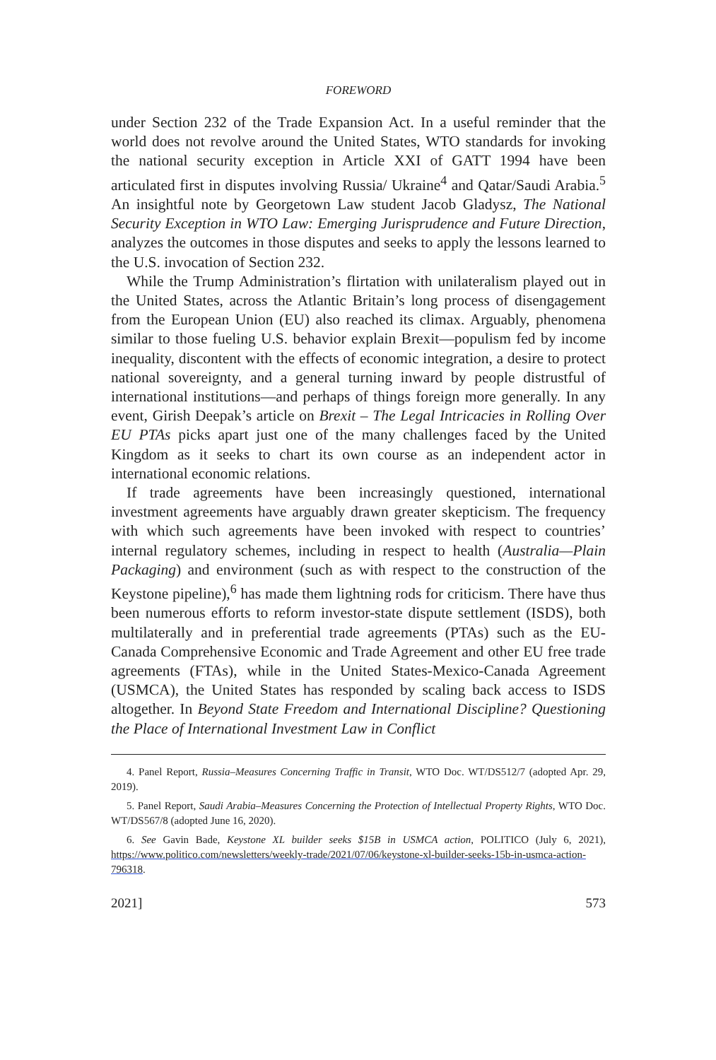FOREWORD
under Section 232 of the Trade Expansion Act. In a useful reminder that the world does not revolve around the United States, WTO standards for invoking the national security exception in Article XXI of GATT 1994 have been articulated first in disputes involving Russia/ Ukraine<sup>4</sup> and Qatar/Saudi Arabia.<sup>5</sup> An insightful note by Georgetown Law student Jacob Gladysz, The National Security Exception in WTO Law: Emerging Jurisprudence and Future Direction, analyzes the outcomes in those disputes and seeks to apply the lessons learned to the U.S. invocation of Section 232.
While the Trump Administration’s flirtation with unilateralism played out in the United States, across the Atlantic Britain’s long process of disengagement from the European Union (EU) also reached its climax. Arguably, phenomena similar to those fueling U.S. behavior explain Brexit—populism fed by income inequality, discontent with the effects of economic integration, a desire to protect national sovereignty, and a general turning inward by people distrustful of international institutions—and perhaps of things foreign more generally. In any event, Girish Deepak’s article on Brexit – The Legal Intricacies in Rolling Over EU PTAs picks apart just one of the many challenges faced by the United Kingdom as it seeks to chart its own course as an independent actor in international economic relations.
If trade agreements have been increasingly questioned, international investment agreements have arguably drawn greater skepticism. The frequency with which such agreements have been invoked with respect to countries’ internal regulatory schemes, including in respect to health (Australia—Plain Packaging) and environment (such as with respect to the construction of the Keystone pipeline),<sup>6</sup> has made them lightning rods for criticism. There have thus been numerous efforts to reform investor-state dispute settlement (ISDS), both multilaterally and in preferential trade agreements (PTAs) such as the EU-Canada Comprehensive Economic and Trade Agreement and other EU free trade agreements (FTAs), while in the United States-Mexico-Canada Agreement (USMCA), the United States has responded by scaling back access to ISDS altogether. In Beyond State Freedom and International Discipline? Questioning the Place of International Investment Law in Conflict
4. Panel Report, Russia–Measures Concerning Traffic in Transit, WTO Doc. WT/DS512/7 (adopted Apr. 29, 2019).
5. Panel Report, Saudi Arabia–Measures Concerning the Protection of Intellectual Property Rights, WTO Doc. WT/DS567/8 (adopted June 16, 2020).
6. See Gavin Bade, Keystone XL builder seeks $15B in USMCA action, POLITICO (July 6, 2021), https://www.politico.com/newsletters/weekly-trade/2021/07/06/keystone-xl-builder-seeks-15b-in-usmca-action-796318.
2021] 573